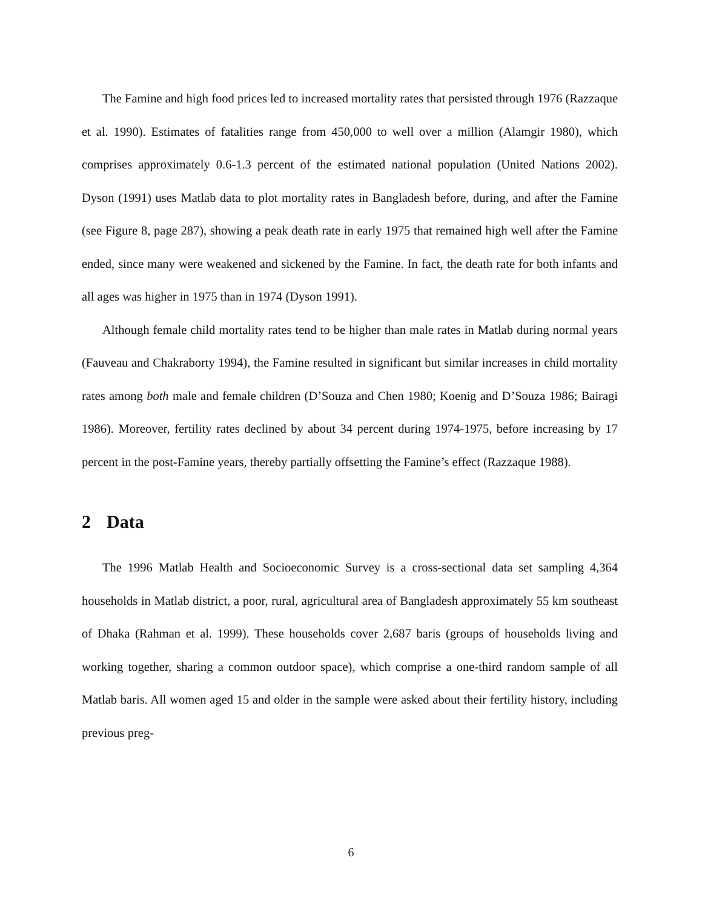The Famine and high food prices led to increased mortality rates that persisted through 1976 (Razzaque et al. 1990). Estimates of fatalities range from 450,000 to well over a million (Alamgir 1980), which comprises approximately 0.6-1.3 percent of the estimated national population (United Nations 2002). Dyson (1991) uses Matlab data to plot mortality rates in Bangladesh before, during, and after the Famine (see Figure 8, page 287), showing a peak death rate in early 1975 that remained high well after the Famine ended, since many were weakened and sickened by the Famine. In fact, the death rate for both infants and all ages was higher in 1975 than in 1974 (Dyson 1991).
Although female child mortality rates tend to be higher than male rates in Matlab during normal years (Fauveau and Chakraborty 1994), the Famine resulted in significant but similar increases in child mortality rates among both male and female children (D’Souza and Chen 1980; Koenig and D’Souza 1986; Bairagi 1986). Moreover, fertility rates declined by about 34 percent during 1974-1975, before increasing by 17 percent in the post-Famine years, thereby partially offsetting the Famine’s effect (Razzaque 1988).
2 Data
The 1996 Matlab Health and Socioeconomic Survey is a cross-sectional data set sampling 4,364 households in Matlab district, a poor, rural, agricultural area of Bangladesh approximately 55 km southeast of Dhaka (Rahman et al. 1999). These households cover 2,687 baris (groups of households living and working together, sharing a common outdoor space), which comprise a one-third random sample of all Matlab baris. All women aged 15 and older in the sample were asked about their fertility history, including previous preg-
6